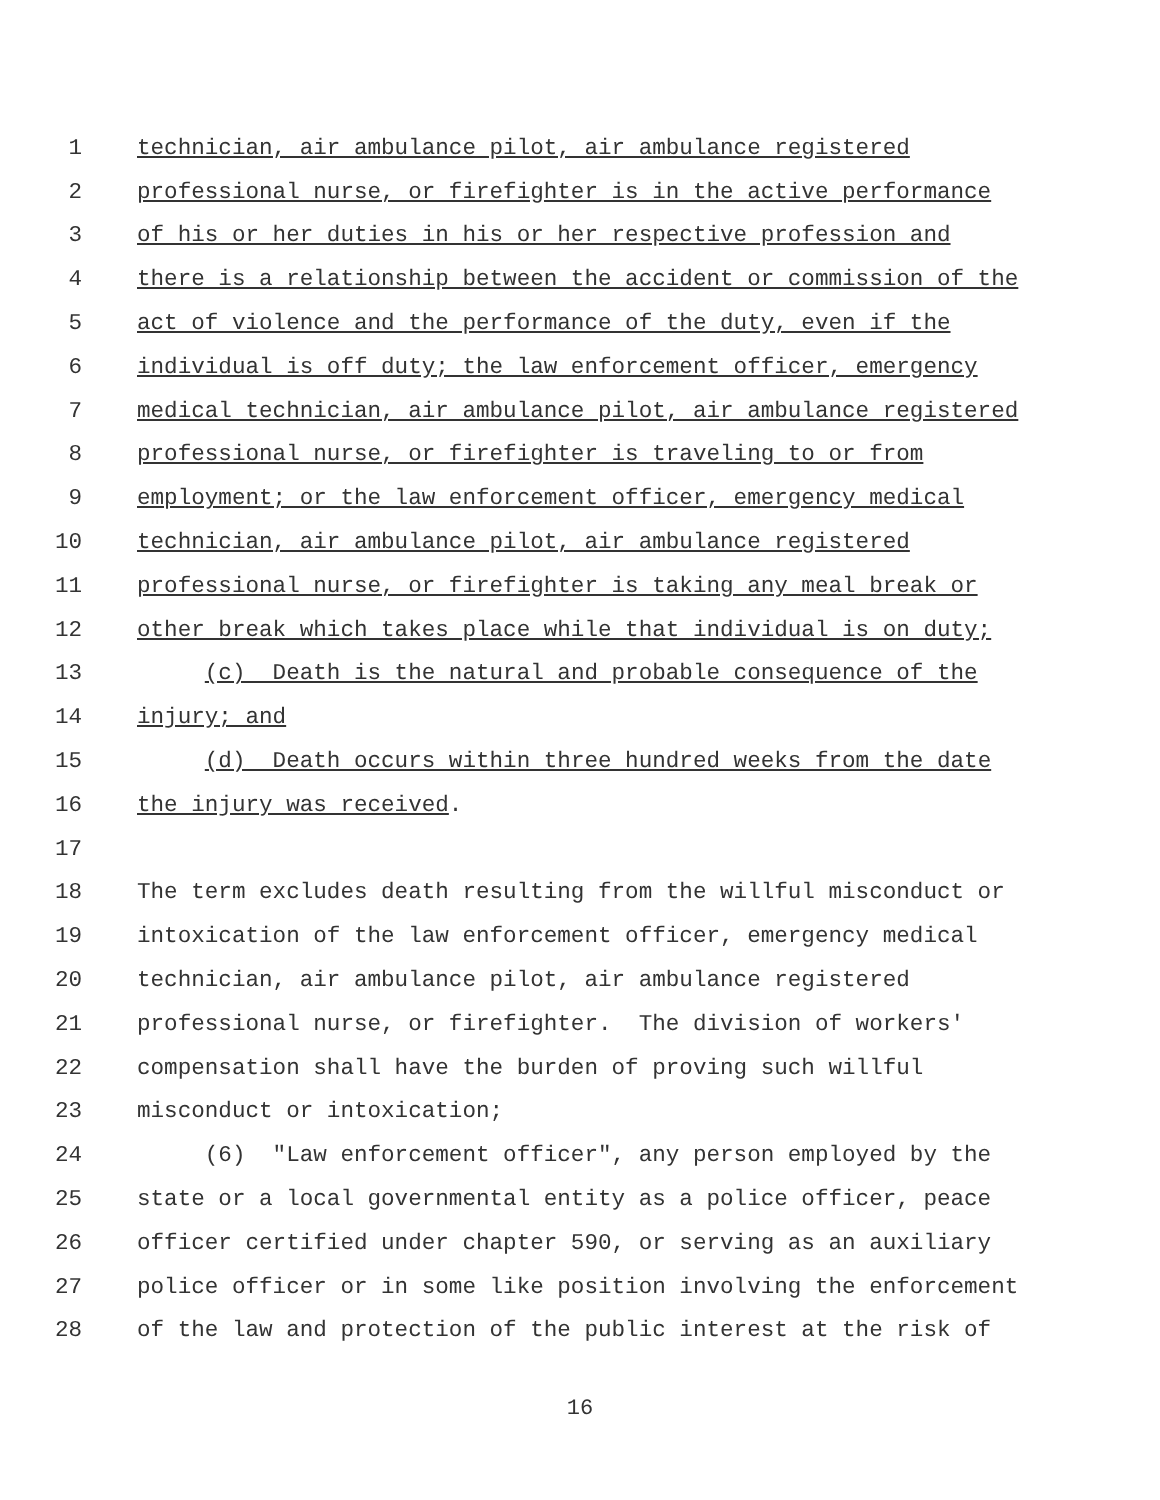1 technician, air ambulance pilot, air ambulance registered
2 professional nurse, or firefighter is in the active performance
3 of his or her duties in his or her respective profession and
4 there is a relationship between the accident or commission of the
5 act of violence and the performance of the duty, even if the
6 individual is off duty; the law enforcement officer, emergency
7 medical technician, air ambulance pilot, air ambulance registered
8 professional nurse, or firefighter is traveling to or from
9 employment; or the law enforcement officer, emergency medical
10 technician, air ambulance pilot, air ambulance registered
11 professional nurse, or firefighter is taking any meal break or
12 other break which takes place while that individual is on duty;
13 (c) Death is the natural and probable consequence of the
14 injury; and
15 (d) Death occurs within three hundred weeks from the date
16 the injury was received.
17
18 The term excludes death resulting from the willful misconduct or
19 intoxication of the law enforcement officer, emergency medical
20 technician, air ambulance pilot, air ambulance registered
21 professional nurse, or firefighter. The division of workers'
22 compensation shall have the burden of proving such willful
23 misconduct or intoxication;
24 (6) "Law enforcement officer", any person employed by the
25 state or a local governmental entity as a police officer, peace
26 officer certified under chapter 590, or serving as an auxiliary
27 police officer or in some like position involving the enforcement
28 of the law and protection of the public interest at the risk of
16